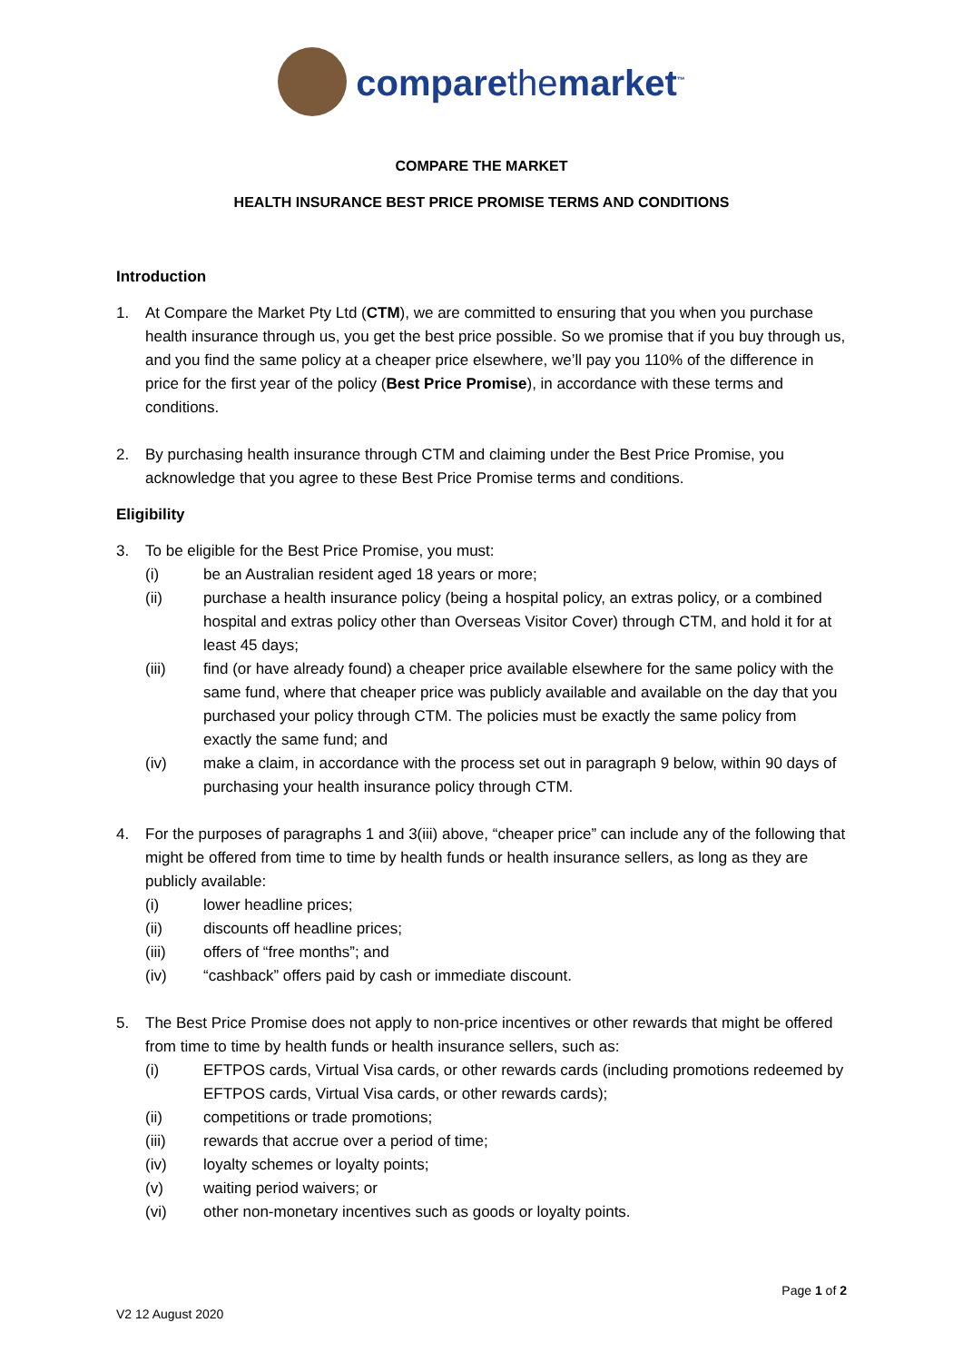comparethemarket<sup>™</sup>
COMPARE THE MARKET
HEALTH INSURANCE BEST PRICE PROMISE TERMS AND CONDITIONS
Introduction
1. At Compare the Market Pty Ltd (CTM), we are committed to ensuring that you when you purchase health insurance through us, you get the best price possible. So we promise that if you buy through us, and you find the same policy at a cheaper price elsewhere, we’ll pay you 110% of the difference in price for the first year of the policy (Best Price Promise), in accordance with these terms and conditions.
2. By purchasing health insurance through CTM and claiming under the Best Price Promise, you acknowledge that you agree to these Best Price Promise terms and conditions.
Eligibility
3. To be eligible for the Best Price Promise, you must:
(i) be an Australian resident aged 18 years or more;
(ii) purchase a health insurance policy (being a hospital policy, an extras policy, or a combined hospital and extras policy other than Overseas Visitor Cover) through CTM, and hold it for at least 45 days;
(iii) find (or have already found) a cheaper price available elsewhere for the same policy with the same fund, where that cheaper price was publicly available and available on the day that you purchased your policy through CTM. The policies must be exactly the same policy from exactly the same fund; and
(iv) make a claim, in accordance with the process set out in paragraph 9 below, within 90 days of purchasing your health insurance policy through CTM.
4. For the purposes of paragraphs 1 and 3(iii) above, “cheaper price” can include any of the following that might be offered from time to time by health funds or health insurance sellers, as long as they are publicly available:
(i) lower headline prices;
(ii) discounts off headline prices;
(iii) offers of “free months”; and
(iv) “cashback” offers paid by cash or immediate discount.
5. The Best Price Promise does not apply to non-price incentives or other rewards that might be offered from time to time by health funds or health insurance sellers, such as:
(i) EFTPOS cards, Virtual Visa cards, or other rewards cards (including promotions redeemed by EFTPOS cards, Virtual Visa cards, or other rewards cards);
(ii) competitions or trade promotions;
(iii) rewards that accrue over a period of time;
(iv) loyalty schemes or loyalty points;
(v) waiting period waivers; or
(vi) other non-monetary incentives such as goods or loyalty points.
Page 1 of 2
V2 12 August 2020